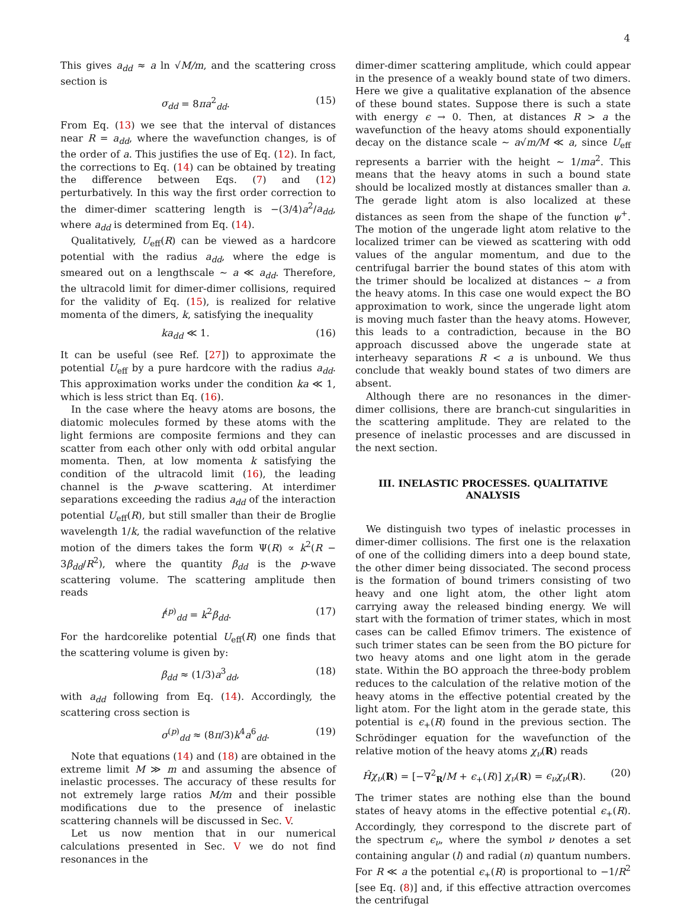4
This gives a<sub>dd</sub> ≈ a ln √M/m, and the scattering cross section is
σ<sub>dd</sub> = 8πa<sup>2</sup><sub>dd</sub>. (15)
From Eq. (13) we see that the interval of distances near R = a<sub>dd</sub>, where the wavefunction changes, is of the order of a. This justifies the use of Eq. (12). In fact, the corrections to Eq. (14) can be obtained by treating the difference between Eqs. (7) and (12) perturbatively. In this way the first order correction to the dimer-dimer scattering length is −(3/4)a<sup>2</sup>/a<sub>dd</sub>, where a<sub>dd</sub> is determined from Eq. (14).
Qualitatively, U<sub>eff</sub>(R) can be viewed as a hardcore potential with the radius a<sub>dd</sub>, where the edge is smeared out on a lengthscale ∼ a ≪ a<sub>dd</sub>. Therefore, the ultracold limit for dimer-dimer collisions, required for the validity of Eq. (15), is realized for relative momenta of the dimers, k, satisfying the inequality
ka<sub>dd</sub> ≪ 1. (16)
It can be useful (see Ref. [27]) to approximate the potential U<sub>eff</sub> by a pure hardcore with the radius a<sub>dd</sub>. This approximation works under the condition ka ≪ 1, which is less strict than Eq. (16).
In the case where the heavy atoms are bosons, the diatomic molecules formed by these atoms with the light fermions are composite fermions and they can scatter from each other only with odd orbital angular momenta. Then, at low momenta k satisfying the condition of the ultracold limit (16), the leading channel is the p-wave scattering. At interdimer separations exceeding the radius a<sub>dd</sub> of the interaction potential U<sub>eff</sub>(R), but still smaller than their de Broglie wavelength 1/k, the radial wavefunction of the relative motion of the dimers takes the form Ψ(R) ∝ k<sup>2</sup>(R − 3β<sub>dd</sub>/R<sup>2</sup>), where the quantity β<sub>dd</sub> is the p-wave scattering volume. The scattering amplitude then reads
f<sup>(p)</sup><sub>dd</sub> = k<sup>2</sup>β<sub>dd</sub>. (17)
For the hardcorelike potential U<sub>eff</sub>(R) one finds that the scattering volume is given by:
β<sub>dd</sub> ≈ (1/3)a<sup>3</sup><sub>dd</sub>, (18)
with a<sub>dd</sub> following from Eq. (14). Accordingly, the scattering cross section is
σ<sup>(p)</sup><sub>dd</sub> ≈ (8π/3)k<sup>4</sup>a<sup>6</sup><sub>dd</sub>. (19)
Note that equations (14) and (18) are obtained in the extreme limit M ≫ m and assuming the absence of inelastic processes. The accuracy of these results for not extremely large ratios M/m and their possible modifications due to the presence of inelastic scattering channels will be discussed in Sec. V.
Let us now mention that in our numerical calculations presented in Sec. V we do not find resonances in the
dimer-dimer scattering amplitude, which could appear in the presence of a weakly bound state of two dimers. Here we give a qualitative explanation of the absence of these bound states. Suppose there is such a state with energy ϵ → 0. Then, at distances R > a the wavefunction of the heavy atoms should exponentially decay on the distance scale ∼ a√m/M ≪ a, since U<sub>eff</sub> represents a barrier with the height ∼ 1/ma<sup>2</sup>. This means that the heavy atoms in such a bound state should be localized mostly at distances smaller than a. The gerade light atom is also localized at these distances as seen from the shape of the function ψ<sup>+</sup>. The motion of the ungerade light atom relative to the localized trimer can be viewed as scattering with odd values of the angular momentum, and due to the centrifugal barrier the bound states of this atom with the trimer should be localized at distances ∼ a from the heavy atoms. In this case one would expect the BO approximation to work, since the ungerade light atom is moving much faster than the heavy atoms. However, this leads to a contradiction, because in the BO approach discussed above the ungerade state at interheavy separations R < a is unbound. We thus conclude that weakly bound states of two dimers are absent.
Although there are no resonances in the dimer-dimer collisions, there are branch-cut singularities in the scattering amplitude. They are related to the presence of inelastic processes and are discussed in the next section.
III. INELASTIC PROCESSES. QUALITATIVE ANALYSIS
We distinguish two types of inelastic processes in dimer-dimer collisions. The first one is the relaxation of one of the colliding dimers into a deep bound state, the other dimer being dissociated. The second process is the formation of bound trimers consisting of two heavy and one light atom, the other light atom carrying away the released binding energy. We will start with the formation of trimer states, which in most cases can be called Efimov trimers. The existence of such trimer states can be seen from the BO picture for two heavy atoms and one light atom in the gerade state. Within the BO approach the three-body problem reduces to the calculation of the relative motion of the heavy atoms in the effective potential created by the light atom. For the light atom in the gerade state, this potential is ϵ<sub>+</sub>(R) found in the previous section. The Schrödinger equation for the wavefunction of the relative motion of the heavy atoms χ<sub>ν</sub>(R) reads
Ĥχ<sub>ν</sub>(R) = [−∇<sup>2</sup><sub>R</sub>/M + ϵ<sub>+</sub>(R)] χ<sub>ν</sub>(R) = ϵ<sub>ν</sub>χ<sub>ν</sub>(R). (20)
The trimer states are nothing else than the bound states of heavy atoms in the effective potential ϵ<sub>+</sub>(R). Accordingly, they correspond to the discrete part of the spectrum ϵ<sub>ν</sub>, where the symbol ν denotes a set containing angular (l) and radial (n) quantum numbers. For R ≪ a the potential ϵ<sub>+</sub>(R) is proportional to −1/R<sup>2</sup> [see Eq. (8)] and, if this effective attraction overcomes the centrifugal